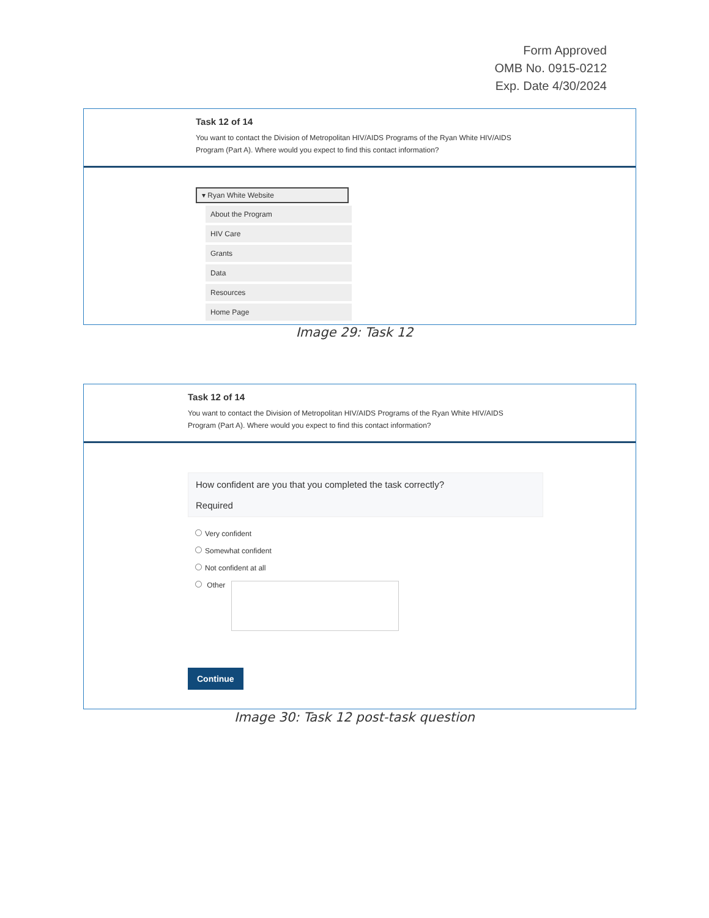Form Approved
OMB No. 0915-0212
Exp. Date 4/30/2024
Task 12 of 14
You want to contact the Division of Metropolitan HIV/AIDS Programs of the Ryan White HIV/AIDS Program (Part A). Where would you expect to find this contact information?
▾ Ryan White Website
About the Program
HIV Care
Grants
Data
Resources
Home Page
Image 29: Task 12
Task 12 of 14
You want to contact the Division of Metropolitan HIV/AIDS Programs of the Ryan White HIV/AIDS Program (Part A). Where would you expect to find this contact information?
How confident are you that you completed the task correctly?
Required
Very confident
Somewhat confident
Not confident at all
Other
Continue
Image 30: Task 12 post-task question